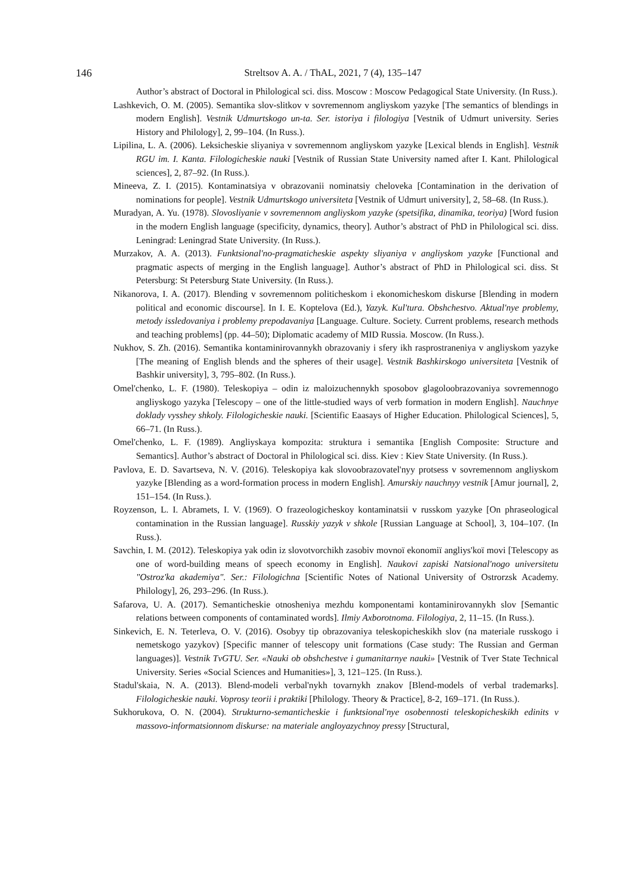146
Streltsov A. A. / ThAL, 2021, 7 (4), 135–147
Author’s abstract of Doctoral in Philological sci. diss. Moscow : Moscow Pedagogical State University. (In Russ.).
Lashkevich, O. M. (2005). Semantika slov-slitkov v sovremennom angliyskom yazyke [The semantics of blendings in modern English]. Vestnik Udmurtskogo un-ta. Ser. istoriya i filologiya [Vestnik of Udmurt university. Series History and Philology], 2, 99–104. (In Russ.).
Lipilina, L. A. (2006). Leksicheskie sliyaniya v sovremennom angliyskom yazyke [Lexical blends in English]. Vestnik RGU im. I. Kanta. Filologicheskie nauki [Vestnik of Russian State University named after I. Kant. Philological sciences], 2, 87–92. (In Russ.).
Mineeva, Z. I. (2015). Kontaminatsiya v obrazovanii nominatsiy cheloveka [Contamination in the derivation of nominations for people]. Vestnik Udmurtskogo universiteta [Vestnik of Udmurt university], 2, 58–68. (In Russ.).
Muradyan, A. Yu. (1978). Slovosliyanie v sovremennom angliyskom yazyke (spetsifika, dinamika, teoriya) [Word fusion in the modern English language (specificity, dynamics, theory]. Author’s abstract of PhD in Philological sci. diss. Leningrad: Leningrad State University. (In Russ.).
Murzakov, A. A. (2013). Funktsional'no-pragmaticheskie aspekty sliyaniya v angliyskom yazyke [Functional and pragmatic aspects of merging in the English language]. Author’s abstract of PhD in Philological sci. diss. St Petersburg: St Petersburg State University. (In Russ.).
Nikanorova, I. A. (2017). Blending v sovremennom politicheskom i ekonomicheskom diskurse [Blending in modern political and economic discourse]. In I. E. Koptelova (Ed.), Yazyk. Kul'tura. Obshchestvo. Aktual'nye problemy, metody issledovaniya i problemy prepodavaniya [Language. Culture. Society. Current problems, research methods and teaching problems] (pp. 44–50); Diplomatic academy of MID Russia. Moscow. (In Russ.).
Nukhov, S. Zh. (2016). Semantika kontaminirovannykh obrazovaniy i sfery ikh rasprostraneniya v angliyskom yazyke [The meaning of English blends and the spheres of their usage]. Vestnik Bashkirskogo universiteta [Vestnik of Bashkir university], 3, 795–802. (In Russ.).
Omel'chenko, L. F. (1980). Teleskopiya – odin iz maloizuchennykh sposobov glagoloobrazovaniya sovremennogo angliyskogo yazyka [Telescopy – one of the little-studied ways of verb formation in modern English]. Nauchnye doklady vysshey shkoly. Filologicheskie nauki. [Scientific Eaasays of Higher Education. Philological Sciences], 5, 66–71. (In Russ.).
Omel'chenko, L. F. (1989). Angliyskaya kompozita: struktura i semantika [English Composite: Structure and Semantics]. Author’s abstract of Doctoral in Philological sci. diss. Kiev : Kiev State University. (In Russ.).
Pavlova, E. D. Savartseva, N. V. (2016). Teleskopiya kak slovoobrazovatel'nyy protsess v sovremennom angliyskom yazyke [Blending as a word-formation process in modern English]. Amurskiy nauchnyy vestnik [Amur journal], 2, 151–154. (In Russ.).
Royzenson, L. I. Abramets, I. V. (1969). O frazeologicheskoy kontaminatsii v russkom yazyke [On phraseological contamination in the Russian language]. Russkiy yazyk v shkole [Russian Language at School], 3, 104–107. (In Russ.).
Savchin, I. M. (2012). Teleskopiya yak odin iz slovotvorchikh zasobiv movnoï ekonomiï angliys'koï movi [Telescopy as one of word-building means of speech economy in English]. Naukovi zapiski Natsional'nogo universitetu "Ostroz'ka akademiya". Ser.: Filologichna [Scientific Notes of National University of Ostrorzsk Academy. Philology], 26, 293–296. (In Russ.).
Safarova, U. A. (2017). Semanticheskie otnosheniya mezhdu komponentami kontaminirovannykh slov [Semantic relations between components of contaminated words]. Ilmiy Axborotnoma. Filologiya, 2, 11–15. (In Russ.).
Sinkevich, E. N. Teterleva, O. V. (2016). Osobyy tip obrazovaniya teleskopicheskikh slov (na materiale russkogo i nemetskogo yazykov) [Specific manner of telescopy unit formations (Case study: The Russian and German languages)]. Vestnik TvGTU. Ser. «Nauki ob obshchestve i gumanitarnye nauki» [Vestnik of Tver State Technical University. Series «Social Sciences and Humanities»], 3, 121–125. (In Russ.).
Stadul'skaia, N. A. (2013). Blend-modeli verbal'nykh tovarnykh znakov [Blend-models of verbal trademarks]. Filologicheskie nauki. Voprosy teorii i praktiki [Philology. Theory & Practice], 8-2, 169–171. (In Russ.).
Sukhorukova, O. N. (2004). Strukturno-semanticheskie i funktsional'nye osobennosti teleskopicheskikh edinits v massovo-informatsionnom diskurse: na materiale angloyazychnoy pressy [Structural,